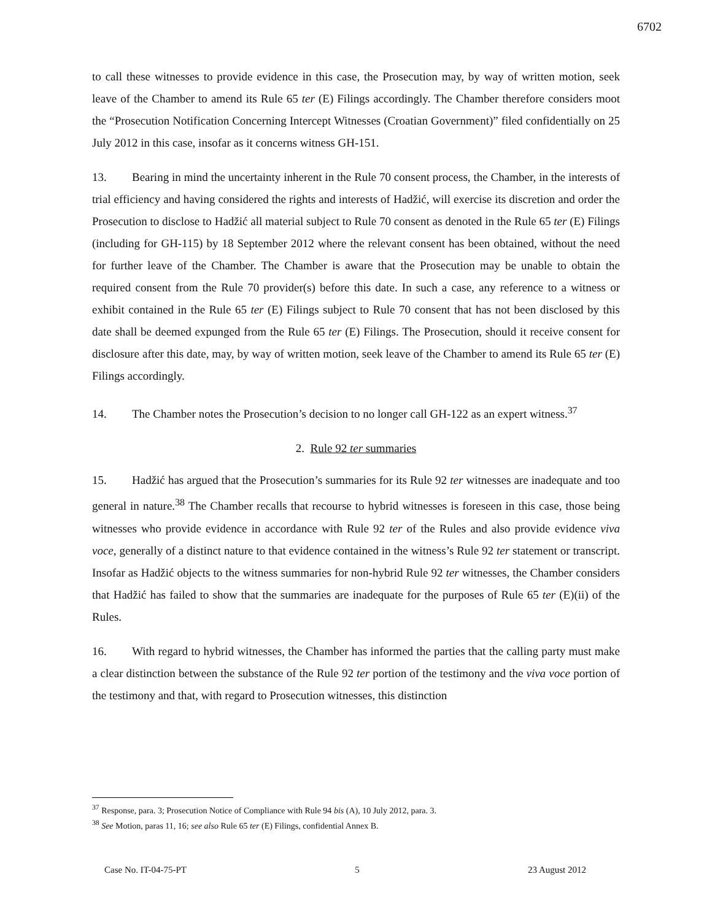6702
to call these witnesses to provide evidence in this case, the Prosecution may, by way of written motion, seek leave of the Chamber to amend its Rule 65 ter (E) Filings accordingly. The Chamber therefore considers moot the “Prosecution Notification Concerning Intercept Witnesses (Croatian Government)” filed confidentially on 25 July 2012 in this case, insofar as it concerns witness GH-151.
13. Bearing in mind the uncertainty inherent in the Rule 70 consent process, the Chamber, in the interests of trial efficiency and having considered the rights and interests of Hadžić, will exercise its discretion and order the Prosecution to disclose to Hadžić all material subject to Rule 70 consent as denoted in the Rule 65 ter (E) Filings (including for GH-115) by 18 September 2012 where the relevant consent has been obtained, without the need for further leave of the Chamber. The Chamber is aware that the Prosecution may be unable to obtain the required consent from the Rule 70 provider(s) before this date. In such a case, any reference to a witness or exhibit contained in the Rule 65 ter (E) Filings subject to Rule 70 consent that has not been disclosed by this date shall be deemed expunged from the Rule 65 ter (E) Filings. The Prosecution, should it receive consent for disclosure after this date, may, by way of written motion, seek leave of the Chamber to amend its Rule 65 ter (E) Filings accordingly.
14. The Chamber notes the Prosecution’s decision to no longer call GH-122 as an expert witness.<sup>37</sup>
2. Rule 92 ter summaries
15. Hadžić has argued that the Prosecution’s summaries for its Rule 92 ter witnesses are inadequate and too general in nature.<sup>38</sup> The Chamber recalls that recourse to hybrid witnesses is foreseen in this case, those being witnesses who provide evidence in accordance with Rule 92 ter of the Rules and also provide evidence viva voce, generally of a distinct nature to that evidence contained in the witness’s Rule 92 ter statement or transcript. Insofar as Hadžić objects to the witness summaries for non-hybrid Rule 92 ter witnesses, the Chamber considers that Hadžić has failed to show that the summaries are inadequate for the purposes of Rule 65 ter (E)(ii) of the Rules.
16. With regard to hybrid witnesses, the Chamber has informed the parties that the calling party must make a clear distinction between the substance of the Rule 92 ter portion of the testimony and the viva voce portion of the testimony and that, with regard to Prosecution witnesses, this distinction
<sup>37</sup> Response, para. 3; Prosecution Notice of Compliance with Rule 94 bis (A), 10 July 2012, para. 3.
<sup>38</sup> See Motion, paras 11, 16; see also Rule 65 ter (E) Filings, confidential Annex B.
Case No. IT-04-75-PT 5 23 August 2012